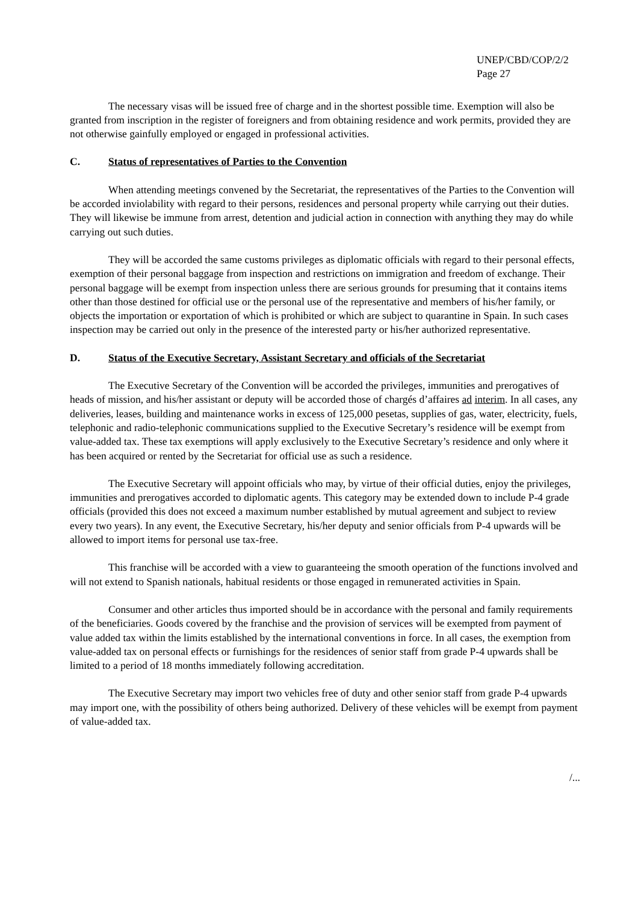UNEP/CBD/COP/2/2
Page 27
The necessary visas will be issued free of charge and in the shortest possible time. Exemption will also be granted from inscription in the register of foreigners and from obtaining residence and work permits, provided they are not otherwise gainfully employed or engaged in professional activities.
C. Status of representatives of Parties to the Convention
When attending meetings convened by the Secretariat, the representatives of the Parties to the Convention will be accorded inviolability with regard to their persons, residences and personal property while carrying out their duties. They will likewise be immune from arrest, detention and judicial action in connection with anything they may do while carrying out such duties.
They will be accorded the same customs privileges as diplomatic officials with regard to their personal effects, exemption of their personal baggage from inspection and restrictions on immigration and freedom of exchange. Their personal baggage will be exempt from inspection unless there are serious grounds for presuming that it contains items other than those destined for official use or the personal use of the representative and members of his/her family, or objects the importation or exportation of which is prohibited or which are subject to quarantine in Spain. In such cases inspection may be carried out only in the presence of the interested party or his/her authorized representative.
D. Status of the Executive Secretary, Assistant Secretary and officials of the Secretariat
The Executive Secretary of the Convention will be accorded the privileges, immunities and prerogatives of heads of mission, and his/her assistant or deputy will be accorded those of chargés d’affaires ad interim. In all cases, any deliveries, leases, building and maintenance works in excess of 125,000 pesetas, supplies of gas, water, electricity, fuels, telephonic and radio-telephonic communications supplied to the Executive Secretary’s residence will be exempt from value-added tax. These tax exemptions will apply exclusively to the Executive Secretary’s residence and only where it has been acquired or rented by the Secretariat for official use as such a residence.
The Executive Secretary will appoint officials who may, by virtue of their official duties, enjoy the privileges, immunities and prerogatives accorded to diplomatic agents. This category may be extended down to include P-4 grade officials (provided this does not exceed a maximum number established by mutual agreement and subject to review every two years). In any event, the Executive Secretary, his/her deputy and senior officials from P-4 upwards will be allowed to import items for personal use tax-free.
This franchise will be accorded with a view to guaranteeing the smooth operation of the functions involved and will not extend to Spanish nationals, habitual residents or those engaged in remunerated activities in Spain.
Consumer and other articles thus imported should be in accordance with the personal and family requirements of the beneficiaries. Goods covered by the franchise and the provision of services will be exempted from payment of value added tax within the limits established by the international conventions in force. In all cases, the exemption from value-added tax on personal effects or furnishings for the residences of senior staff from grade P-4 upwards shall be limited to a period of 18 months immediately following accreditation.
The Executive Secretary may import two vehicles free of duty and other senior staff from grade P-4 upwards may import one, with the possibility of others being authorized. Delivery of these vehicles will be exempt from payment of value-added tax.
/...